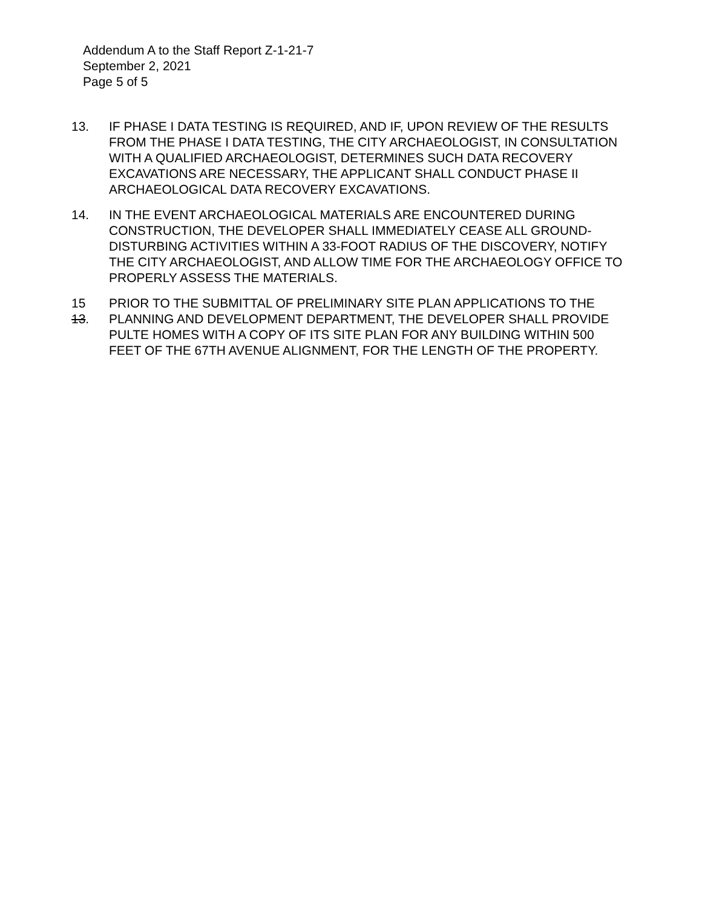Addendum A to the Staff Report Z-1-21-7
September 2, 2021
Page 5 of 5
13. IF PHASE I DATA TESTING IS REQUIRED, AND IF, UPON REVIEW OF THE RESULTS FROM THE PHASE I DATA TESTING, THE CITY ARCHAEOLOGIST, IN CONSULTATION WITH A QUALIFIED ARCHAEOLOGIST, DETERMINES SUCH DATA RECOVERY EXCAVATIONS ARE NECESSARY, THE APPLICANT SHALL CONDUCT PHASE II ARCHAEOLOGICAL DATA RECOVERY EXCAVATIONS.
14. IN THE EVENT ARCHAEOLOGICAL MATERIALS ARE ENCOUNTERED DURING CONSTRUCTION, THE DEVELOPER SHALL IMMEDIATELY CEASE ALL GROUND-DISTURBING ACTIVITIES WITHIN A 33-FOOT RADIUS OF THE DISCOVERY, NOTIFY THE CITY ARCHAEOLOGIST, AND ALLOW TIME FOR THE ARCHAEOLOGY OFFICE TO PROPERLY ASSESS THE MATERIALS.
15
13.
PRIOR TO THE SUBMITTAL OF PRELIMINARY SITE PLAN APPLICATIONS TO THE PLANNING AND DEVELOPMENT DEPARTMENT, THE DEVELOPER SHALL PROVIDE PULTE HOMES WITH A COPY OF ITS SITE PLAN FOR ANY BUILDING WITHIN 500 FEET OF THE 67TH AVENUE ALIGNMENT, FOR THE LENGTH OF THE PROPERTY.